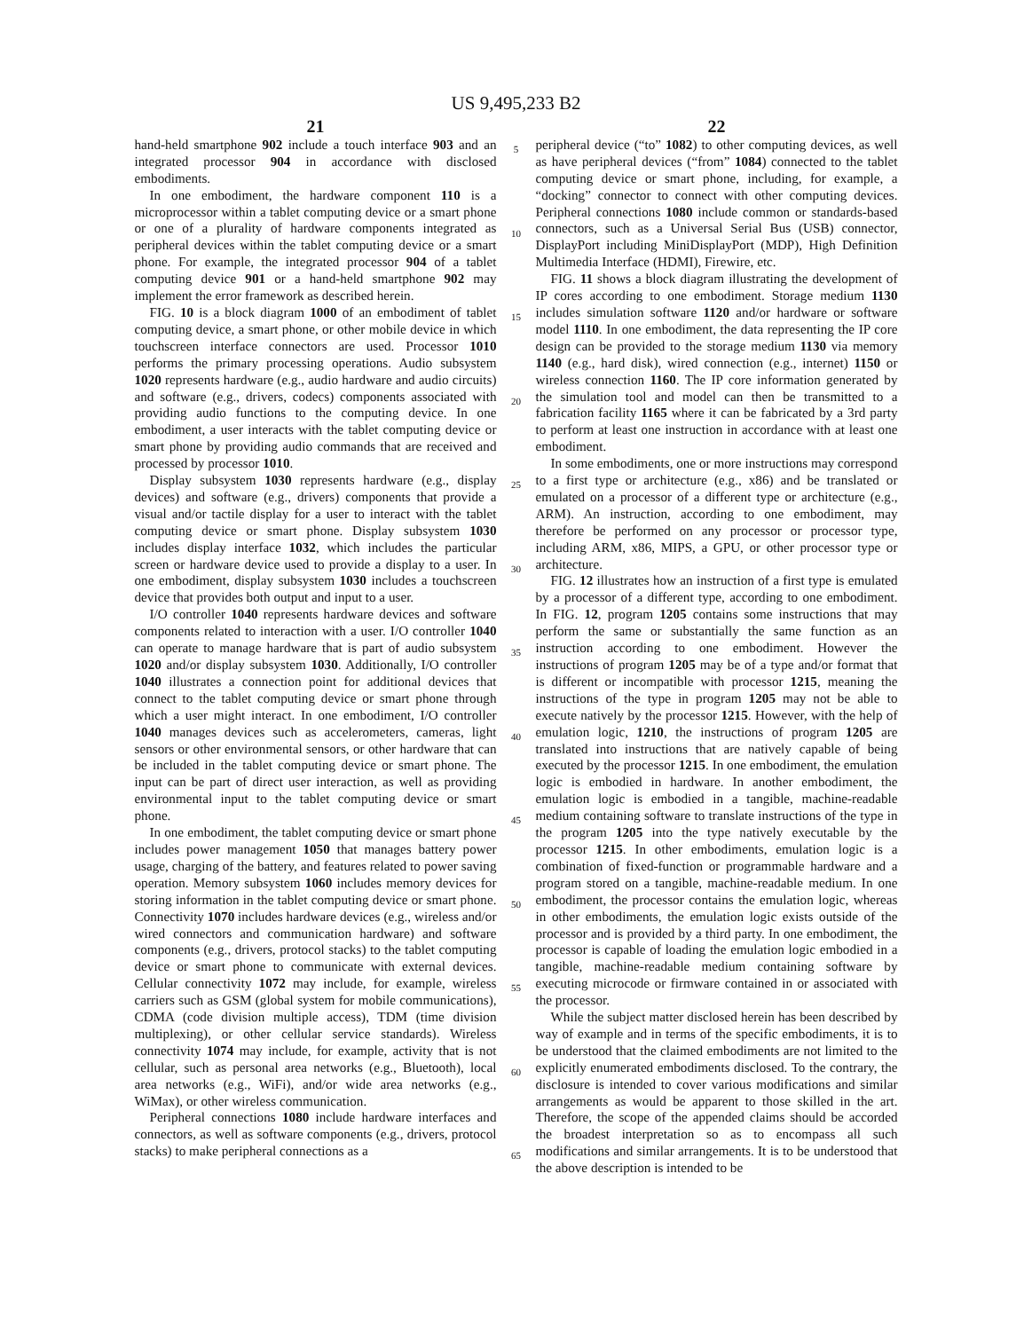US 9,495,233 B2
21
hand-held smartphone 902 include a touch interface 903 and an integrated processor 904 in accordance with disclosed embodiments.
In one embodiment, the hardware component 110 is a microprocessor within a tablet computing device or a smart phone or one of a plurality of hardware components integrated as peripheral devices within the tablet computing device or a smart phone. For example, the integrated processor 904 of a tablet computing device 901 or a hand-held smartphone 902 may implement the error framework as described herein.
FIG. 10 is a block diagram 1000 of an embodiment of tablet computing device, a smart phone, or other mobile device in which touchscreen interface connectors are used. Processor 1010 performs the primary processing operations. Audio subsystem 1020 represents hardware (e.g., audio hardware and audio circuits) and software (e.g., drivers, codecs) components associated with providing audio functions to the computing device. In one embodiment, a user interacts with the tablet computing device or smart phone by providing audio commands that are received and processed by processor 1010.
Display subsystem 1030 represents hardware (e.g., display devices) and software (e.g., drivers) components that provide a visual and/or tactile display for a user to interact with the tablet computing device or smart phone. Display subsystem 1030 includes display interface 1032, which includes the particular screen or hardware device used to provide a display to a user. In one embodiment, display subsystem 1030 includes a touchscreen device that provides both output and input to a user.
I/O controller 1040 represents hardware devices and software components related to interaction with a user. I/O controller 1040 can operate to manage hardware that is part of audio subsystem 1020 and/or display subsystem 1030. Additionally, I/O controller 1040 illustrates a connection point for additional devices that connect to the tablet computing device or smart phone through which a user might interact. In one embodiment, I/O controller 1040 manages devices such as accelerometers, cameras, light sensors or other environmental sensors, or other hardware that can be included in the tablet computing device or smart phone. The input can be part of direct user interaction, as well as providing environmental input to the tablet computing device or smart phone.
In one embodiment, the tablet computing device or smart phone includes power management 1050 that manages battery power usage, charging of the battery, and features related to power saving operation. Memory subsystem 1060 includes memory devices for storing information in the tablet computing device or smart phone. Connectivity 1070 includes hardware devices (e.g., wireless and/or wired connectors and communication hardware) and software components (e.g., drivers, protocol stacks) to the tablet computing device or smart phone to communicate with external devices. Cellular connectivity 1072 may include, for example, wireless carriers such as GSM (global system for mobile communications), CDMA (code division multiple access), TDM (time division multiplexing), or other cellular service standards). Wireless connectivity 1074 may include, for example, activity that is not cellular, such as personal area networks (e.g., Bluetooth), local area networks (e.g., WiFi), and/or wide area networks (e.g., WiMax), or other wireless communication.
Peripheral connections 1080 include hardware interfaces and connectors, as well as software components (e.g., drivers, protocol stacks) to make peripheral connections as a
5
10
15
20
25
30
35
40
45
50
55
60
65
22
peripheral device (“to” 1082) to other computing devices, as well as have peripheral devices (“from” 1084) connected to the tablet computing device or smart phone, including, for example, a “docking” connector to connect with other computing devices. Peripheral connections 1080 include common or standards-based connectors, such as a Universal Serial Bus (USB) connector, DisplayPort including MiniDisplayPort (MDP), High Definition Multimedia Interface (HDMI), Firewire, etc.
FIG. 11 shows a block diagram illustrating the development of IP cores according to one embodiment. Storage medium 1130 includes simulation software 1120 and/or hardware or software model 1110. In one embodiment, the data representing the IP core design can be provided to the storage medium 1130 via memory 1140 (e.g., hard disk), wired connection (e.g., internet) 1150 or wireless connection 1160. The IP core information generated by the simulation tool and model can then be transmitted to a fabrication facility 1165 where it can be fabricated by a 3rd party to perform at least one instruction in accordance with at least one embodiment.
In some embodiments, one or more instructions may correspond to a first type or architecture (e.g., x86) and be translated or emulated on a processor of a different type or architecture (e.g., ARM). An instruction, according to one embodiment, may therefore be performed on any processor or processor type, including ARM, x86, MIPS, a GPU, or other processor type or architecture.
FIG. 12 illustrates how an instruction of a first type is emulated by a processor of a different type, according to one embodiment. In FIG. 12, program 1205 contains some instructions that may perform the same or substantially the same function as an instruction according to one embodiment. However the instructions of program 1205 may be of a type and/or format that is different or incompatible with processor 1215, meaning the instructions of the type in program 1205 may not be able to execute natively by the processor 1215. However, with the help of emulation logic, 1210, the instructions of program 1205 are translated into instructions that are natively capable of being executed by the processor 1215. In one embodiment, the emulation logic is embodied in hardware. In another embodiment, the emulation logic is embodied in a tangible, machine-readable medium containing software to translate instructions of the type in the program 1205 into the type natively executable by the processor 1215. In other embodiments, emulation logic is a combination of fixed-function or programmable hardware and a program stored on a tangible, machine-readable medium. In one embodiment, the processor contains the emulation logic, whereas in other embodiments, the emulation logic exists outside of the processor and is provided by a third party. In one embodiment, the processor is capable of loading the emulation logic embodied in a tangible, machine-readable medium containing software by executing microcode or firmware contained in or associated with the processor.
While the subject matter disclosed herein has been described by way of example and in terms of the specific embodiments, it is to be understood that the claimed embodiments are not limited to the explicitly enumerated embodiments disclosed. To the contrary, the disclosure is intended to cover various modifications and similar arrangements as would be apparent to those skilled in the art. Therefore, the scope of the appended claims should be accorded the broadest interpretation so as to encompass all such modifications and similar arrangements. It is to be understood that the above description is intended to be